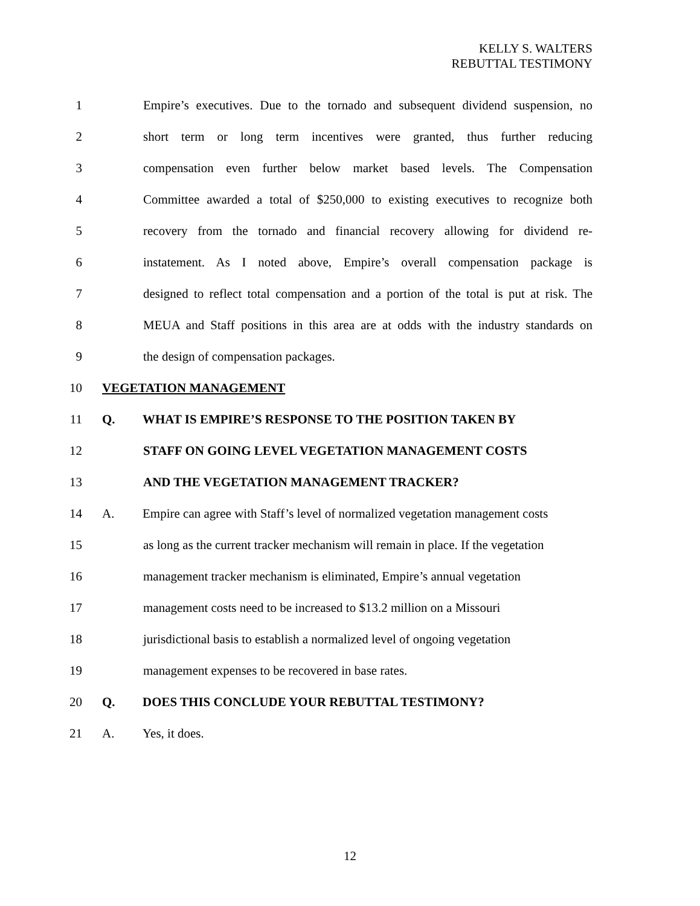KELLY S. WALTERS
REBUTTAL TESTIMONY
1 Empire’s executives. Due to the tornado and subsequent dividend suspension, no
2 short term or long term incentives were granted, thus further reducing
3 compensation even further below market based levels. The Compensation
4 Committee awarded a total of $250,000 to existing executives to recognize both
5 recovery from the tornado and financial recovery allowing for dividend re-
6 instatement. As I noted above, Empire’s overall compensation package is
7 designed to reflect total compensation and a portion of the total is put at risk. The
8 MEUA and Staff positions in this area are at odds with the industry standards on
9 the design of compensation packages.
10 VEGETATION MANAGEMENT
11 Q. WHAT IS EMPIRE’S RESPONSE TO THE POSITION TAKEN BY
12 STAFF ON GOING LEVEL VEGETATION MANAGEMENT COSTS
13 AND THE VEGETATION MANAGEMENT TRACKER?
14 A. Empire can agree with Staff’s level of normalized vegetation management costs
15 as long as the current tracker mechanism will remain in place. If the vegetation
16 management tracker mechanism is eliminated, Empire’s annual vegetation
17 management costs need to be increased to $13.2 million on a Missouri
18 jurisdictional basis to establish a normalized level of ongoing vegetation
19 management expenses to be recovered in base rates.
20 Q. DOES THIS CONCLUDE YOUR REBUTTAL TESTIMONY?
21 A. Yes, it does.
12